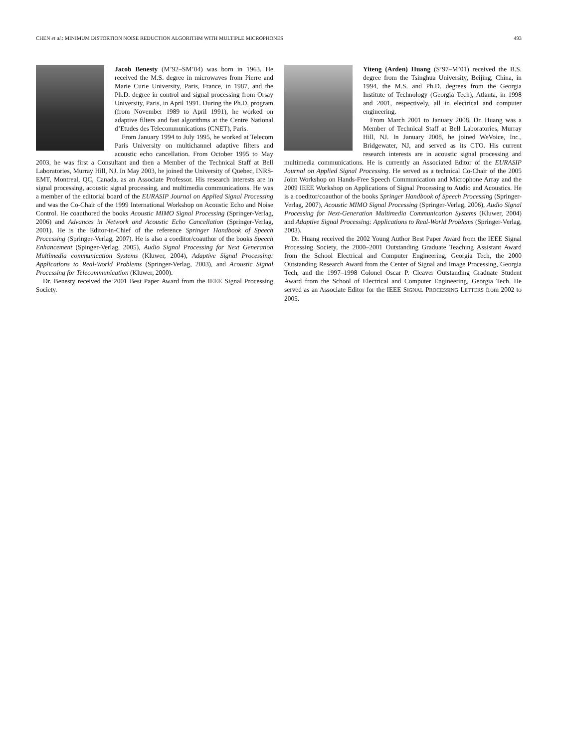CHEN et al.: MINIMUM DISTORTION NOISE REDUCTION ALGORITHM WITH MULTIPLE MICROPHONES 493
Jacob Benesty (M’92–SM’04) was born in 1963. He received the M.S. degree in microwaves from Pierre and Marie Curie University, Paris, France, in 1987, and the Ph.D. degree in control and signal processing from Orsay University, Paris, in April 1991. During the Ph.D. program (from November 1989 to April 1991), he worked on adaptive filters and fast algorithms at the Centre National d’Etudes des Telecommunications (CNET), Paris.
From January 1994 to July 1995, he worked at Telecom Paris University on multichannel adaptive filters and acoustic echo cancellation. From October 1995 to May 2003, he was first a Consultant and then a Member of the Technical Staff at Bell Laboratories, Murray Hill, NJ. In May 2003, he joined the University of Quebec, INRS-EMT, Montreal, QC, Canada, as an Associate Professor. His research interests are in signal processing, acoustic signal processing, and multimedia communications. He was a member of the editorial board of the EURASIP Journal on Applied Signal Processing and was the Co-Chair of the 1999 International Workshop on Acoustic Echo and Noise Control. He coauthored the books Acoustic MIMO Signal Processing (Springer-Verlag, 2006) and Advances in Network and Acoustic Echo Cancellation (Springer-Verlag, 2001). He is the Editor-in-Chief of the reference Springer Handbook of Speech Processing (Springer-Verlag, 2007). He is also a coeditor/coauthor of the books Speech Enhancement (Spinger-Verlag, 2005), Audio Signal Processing for Next Generation Multimedia communication Systems (Kluwer, 2004), Adaptive Signal Processing: Applications to Real-World Problems (Springer-Verlag, 2003), and Acoustic Signal Processing for Telecommunication (Kluwer, 2000).
Dr. Benesty received the 2001 Best Paper Award from the IEEE Signal Processing Society.
Yiteng (Arden) Huang (S’97–M’01) received the B.S. degree from the Tsinghua University, Beijing, China, in 1994, the M.S. and Ph.D. degrees from the Georgia Institute of Technology (Georgia Tech), Atlanta, in 1998 and 2001, respectively, all in electrical and computer engineering.
From March 2001 to January 2008, Dr. Huang was a Member of Technical Staff at Bell Laboratories, Murray Hill, NJ. In January 2008, he joined WeVoice, Inc., Bridgewater, NJ, and served as its CTO. His current research interests are in acoustic signal processing and multimedia communications. He is currently an Associated Editor of the EURASIP Journal on Applied Signal Processing. He served as a technical Co-Chair of the 2005 Joint Workshop on Hands-Free Speech Communication and Microphone Array and the 2009 IEEE Workshop on Applications of Signal Processing to Audio and Acoustics. He is a coeditor/coauthor of the books Springer Handbook of Speech Processing (Springer-Verlag, 2007), Acoustic MIMO Signal Processing (Springer-Verlag, 2006), Audio Signal Processing for Next-Generation Multimedia Communication Systems (Kluwer, 2004) and Adaptive Signal Processing: Applications to Real-World Problems (Springer-Verlag, 2003).
Dr. Huang received the 2002 Young Author Best Paper Award from the IEEE Signal Processing Society, the 2000–2001 Outstanding Graduate Teaching Assistant Award from the School Electrical and Computer Engineering, Georgia Tech, the 2000 Outstanding Research Award from the Center of Signal and Image Processing, Georgia Tech, and the 1997–1998 Colonel Oscar P. Cleaver Outstanding Graduate Student Award from the School of Electrical and Computer Engineering, Georgia Tech. He served as an Associate Editor for the IEEE SIGNAL PROCESSING LETTERS from 2002 to 2005.